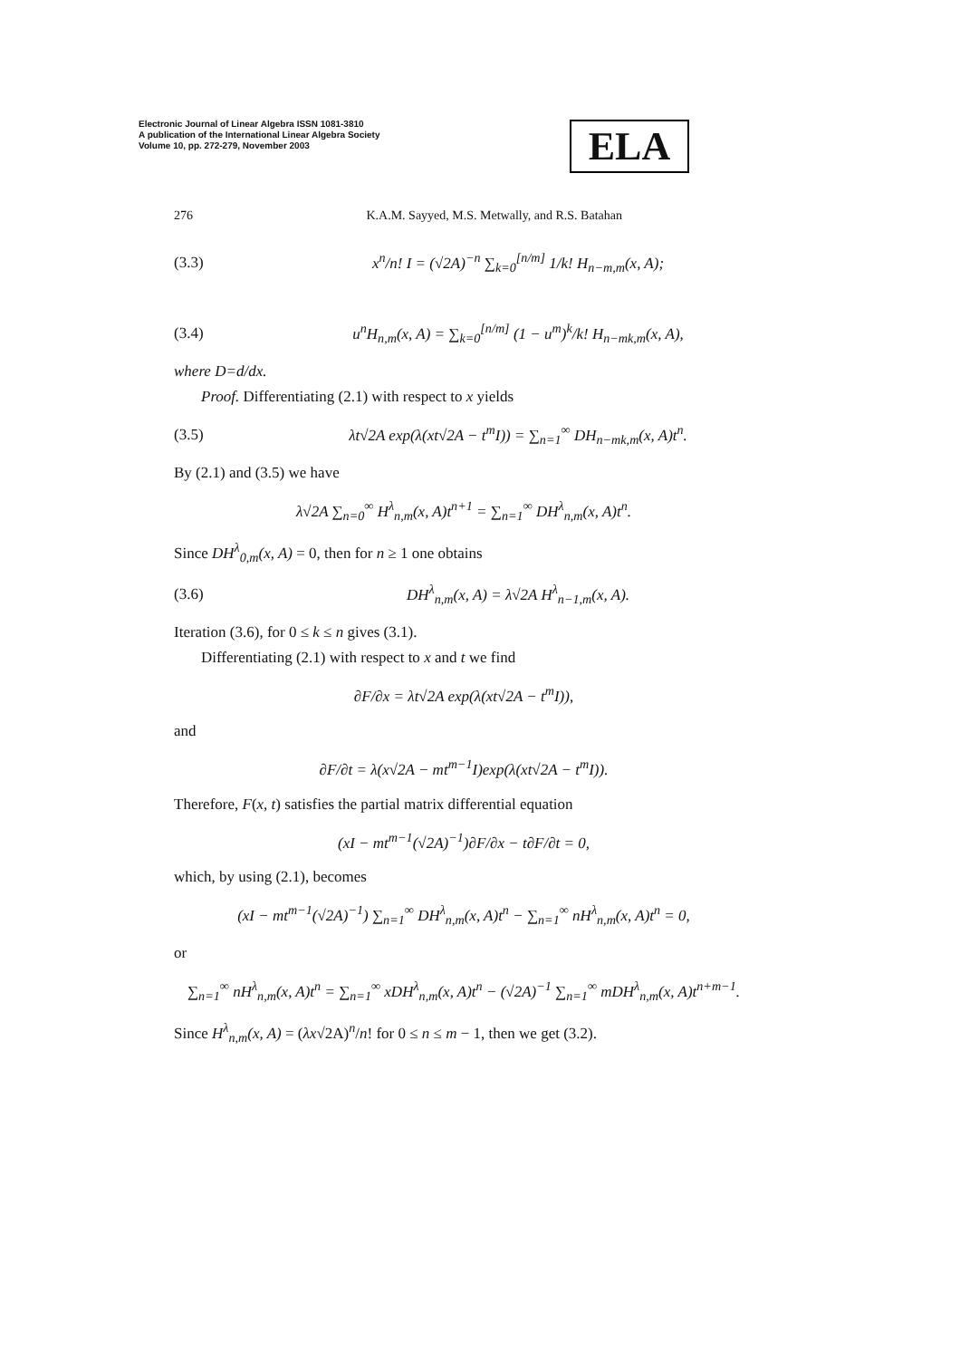Electronic Journal of Linear Algebra ISSN 1081-3810
A publication of the International Linear Algebra Society
Volume 10, pp. 272-279, November 2003
ELA
276 K.A.M. Sayyed, M.S. Metwally, and R.S. Batahan
(3.3) x<sup>n</sup>/n! I = (√2A)<sup>−n</sup> ∑<sub>k=0</sub><sup>[n/m]</sup> 1/k! H<sub>n−m,m</sub>(x, A);
(3.4) u<sup>n</sup>H<sub>n,m</sub>(x, A) = ∑<sub>k=0</sub><sup>[n/m]</sup> (1 − u<sup>m</sup>)<sup>k</sup>/k! H<sub>n−mk,m</sub>(x, A),
where D=d/dx.
Proof. Differentiating (2.1) with respect to x yields
(3.5) λt√2A exp(λ(xt√2A − t<sup>m</sup>I)) = ∑<sub>n=1</sub><sup>∞</sup> DH<sub>n−mk,m</sub>(x, A)t<sup>n</sup>.
By (2.1) and (3.5) we have
λ√2A ∑<sub>n=0</sub><sup>∞</sup> H<sup>λ</sup><sub>n,m</sub>(x, A)t<sup>n+1</sup> = ∑<sub>n=1</sub><sup>∞</sup> DH<sup>λ</sup><sub>n,m</sub>(x, A)t<sup>n</sup>.
Since DH<sup>λ</sup><sub>0,m</sub>(x, A) = 0, then for n ≥ 1 one obtains
(3.6) DH<sup>λ</sup><sub>n,m</sub>(x, A) = λ√2A H<sup>λ</sup><sub>n−1,m</sub>(x, A).
Iteration (3.6), for 0 ≤ k ≤ n gives (3.1).
Differentiating (2.1) with respect to x and t we find
∂F/∂x = λt√2A exp(λ(xt√2A − t<sup>m</sup>I)),
and
∂F/∂t = λ(x√2A − mt<sup>m−1</sup>I)exp(λ(xt√2A − t<sup>m</sup>I)).
Therefore, F(x, t) satisfies the partial matrix differential equation
(xI − mt<sup>m−1</sup>(√2A)<sup>−1</sup>)∂F/∂x − t∂F/∂t = 0,
which, by using (2.1), becomes
(xI − mt<sup>m−1</sup>(√2A)<sup>−1</sup>) ∑<sub>n=1</sub><sup>∞</sup> DH<sup>λ</sup><sub>n,m</sub>(x, A)t<sup>n</sup> − ∑<sub>n=1</sub><sup>∞</sup> nH<sup>λ</sup><sub>n,m</sub>(x, A)t<sup>n</sup> = 0,
or
∑<sub>n=1</sub><sup>∞</sup> nH<sup>λ</sup><sub>n,m</sub>(x, A)t<sup>n</sup> = ∑<sub>n=1</sub><sup>∞</sup> xDH<sup>λ</sup><sub>n,m</sub>(x, A)t<sup>n</sup> − (√2A)<sup>−1</sup> ∑<sub>n=1</sub><sup>∞</sup> mDH<sup>λ</sup><sub>n,m</sub>(x, A)t<sup>n+m−1</sup>.
Since H<sup>λ</sup><sub>n,m</sub>(x, A) = (λx√2A)<sup>n</sup>/n! for 0 ≤ n ≤ m − 1, then we get (3.2).